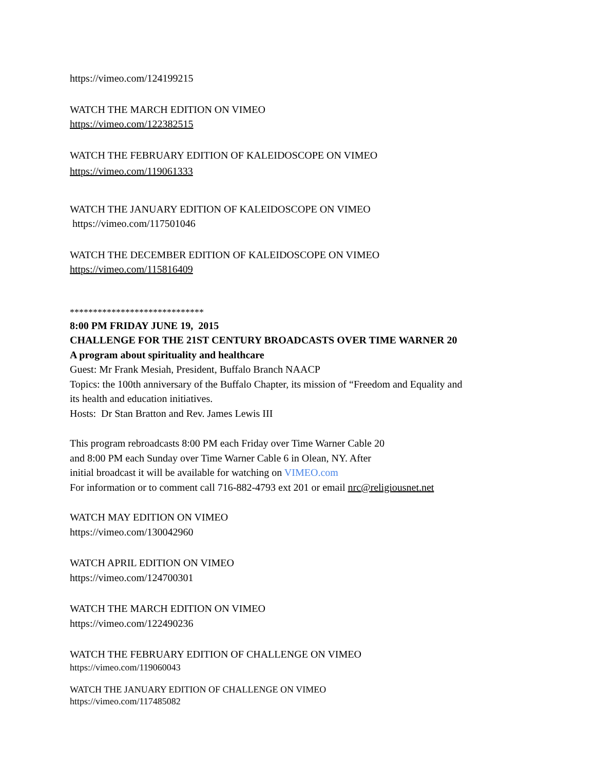https://vimeo.com/124199215
WATCH THE MARCH EDITION ON VIMEO
https://vimeo.com/122382515
WATCH THE FEBRUARY EDITION OF KALEIDOSCOPE ON VIMEO
https://vimeo.com/119061333
WATCH THE JANUARY EDITION OF KALEIDOSCOPE ON VIMEO
https://vimeo.com/117501046
WATCH THE DECEMBER EDITION OF KALEIDOSCOPE ON VIMEO
https://vimeo.com/115816409
*****************************
8:00 PM FRIDAY JUNE 19, 2015
CHALLENGE FOR THE 21ST CENTURY BROADCASTS OVER TIME WARNER 20
A program about spirituality and healthcare
Guest: Mr Frank Mesiah, President, Buffalo Branch NAACP
Topics: the 100th anniversary of the Buffalo Chapter, its mission of “Freedom and Equality and
its health and education initiatives.
Hosts: Dr Stan Bratton and Rev. James Lewis III
This program rebroadcasts 8:00 PM each Friday over Time Warner Cable 20
and 8:00 PM each Sunday over Time Warner Cable 6 in Olean, NY. After
initial broadcast it will be available for watching on VIMEO.com
For information or to comment call 716-882-4793 ext 201 or email nrc@religiousnet.net
WATCH MAY EDITION ON VIMEO
https://vimeo.com/130042960
WATCH APRIL EDITION ON VIMEO
https://vimeo.com/124700301
WATCH THE MARCH EDITION ON VIMEO
https://vimeo.com/122490236
WATCH THE FEBRUARY EDITION OF CHALLENGE ON VIMEO
https://vimeo.com/119060043
WATCH THE JANUARY EDITION OF CHALLENGE ON VIMEO
https://vimeo.com/117485082